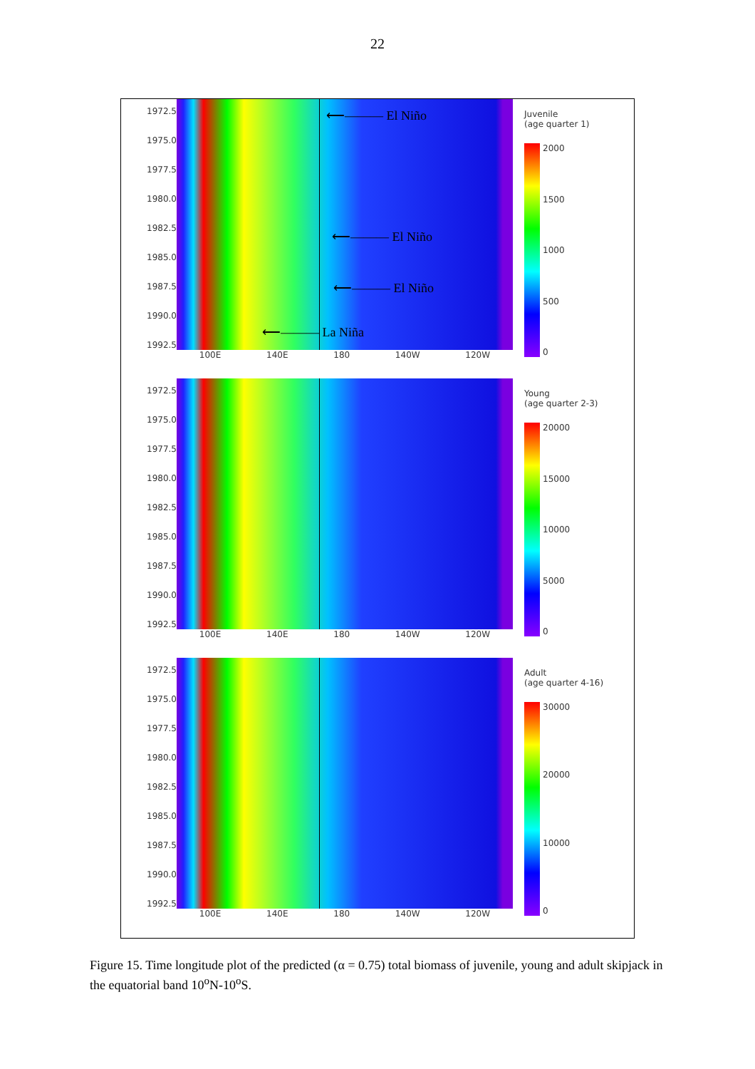22
1972.5
1975.0
1977.5
1980.0
1982.5
1985.0
1987.5
1990.0
1992.5
⟵——— El Niño
⟵——— El Niño
⟵——— El Niño
⟵——— La Niña
100E 140E 180 140W 120W
Juvenile
(age quarter 1)
2000 1500 1000 500 0
1972.5
1975.0
1977.5
1980.0
1982.5
1985.0
1987.5
1990.0
1992.5
100E 140E 180 140W 120W
Young
(age quarter 2-3)
20000 15000 10000 5000 0
1972.5
1975.0
1977.5
1980.0
1982.5
1985.0
1987.5
1990.0
1992.5
100E 140E 180 140W 120W
Adult
(age quarter 4-16)
30000 20000 10000 0
Figure 15. Time longitude plot of the predicted (α = 0.75) total biomass of juvenile, young and adult skipjack in the equatorial band 10<sup>o</sup>N-10<sup>o</sup>S.